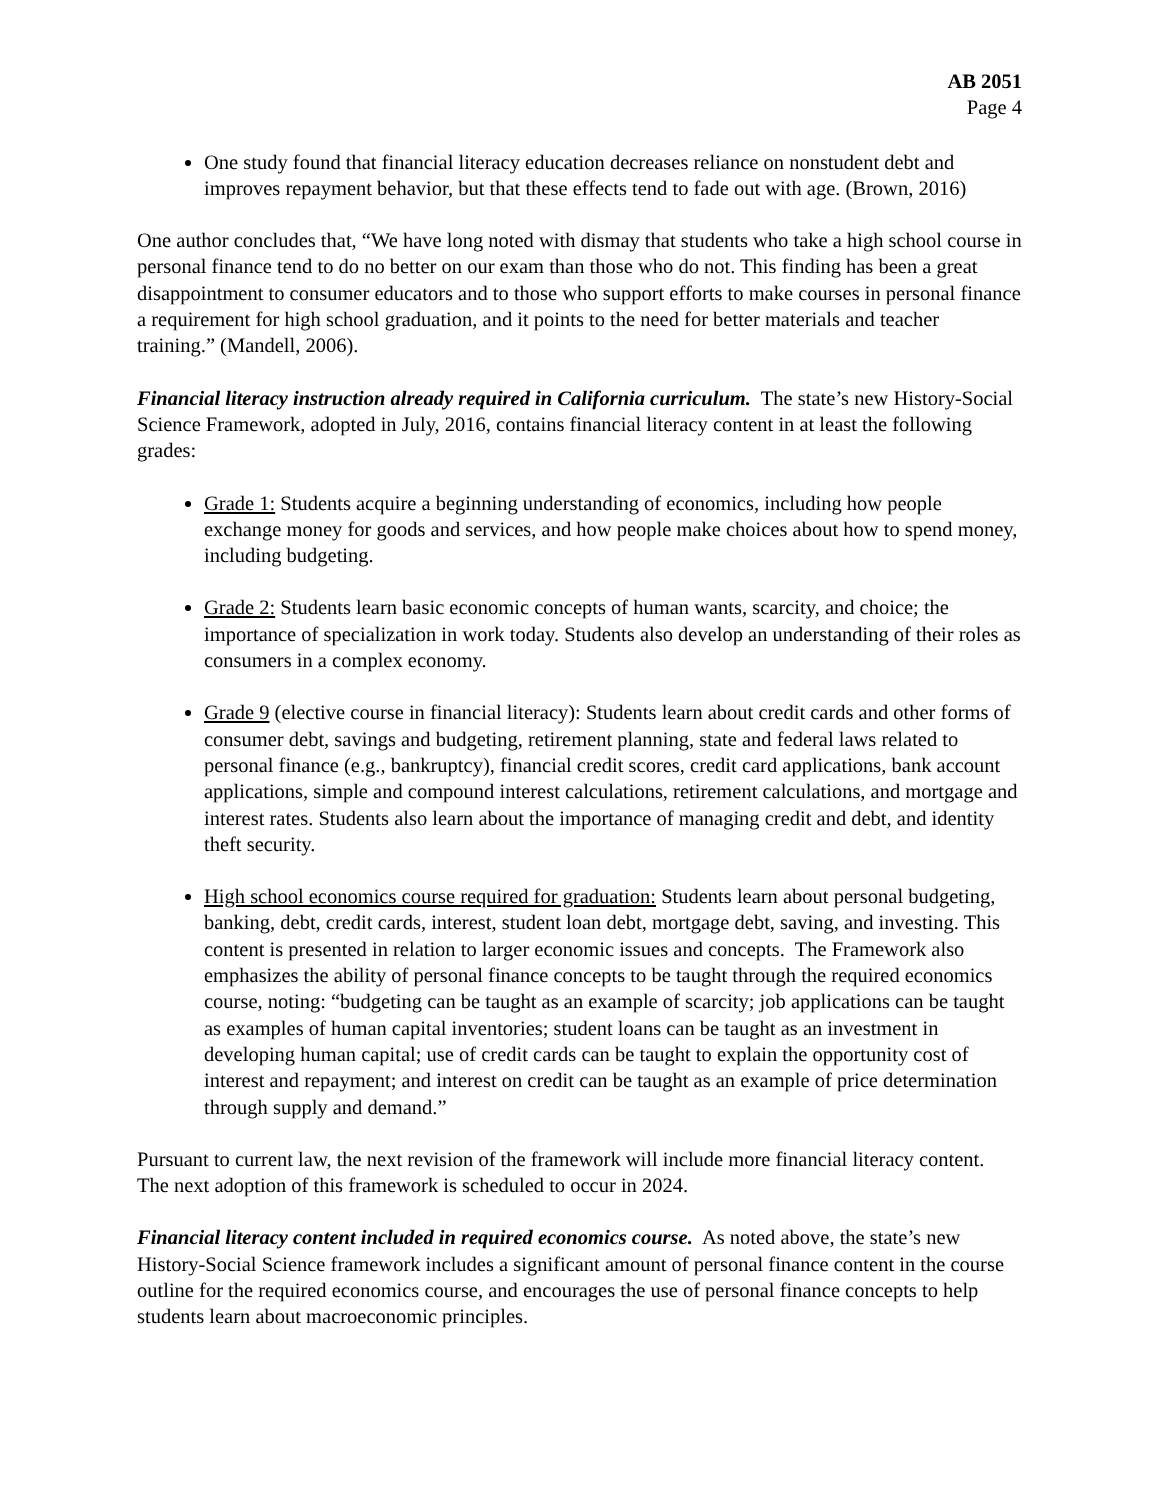AB 2051
Page 4
One study found that financial literacy education decreases reliance on nonstudent debt and improves repayment behavior, but that these effects tend to fade out with age. (Brown, 2016)
One author concludes that, “We have long noted with dismay that students who take a high school course in personal finance tend to do no better on our exam than those who do not. This finding has been a great disappointment to consumer educators and to those who support efforts to make courses in personal finance a requirement for high school graduation, and it points to the need for better materials and teacher training.” (Mandell, 2006).
Financial literacy instruction already required in California curriculum. The state’s new History-Social Science Framework, adopted in July, 2016, contains financial literacy content in at least the following grades:
Grade 1: Students acquire a beginning understanding of economics, including how people exchange money for goods and services, and how people make choices about how to spend money, including budgeting.
Grade 2: Students learn basic economic concepts of human wants, scarcity, and choice; the importance of specialization in work today. Students also develop an understanding of their roles as consumers in a complex economy.
Grade 9 (elective course in financial literacy): Students learn about credit cards and other forms of consumer debt, savings and budgeting, retirement planning, state and federal laws related to personal finance (e.g., bankruptcy), financial credit scores, credit card applications, bank account applications, simple and compound interest calculations, retirement calculations, and mortgage and interest rates. Students also learn about the importance of managing credit and debt, and identity theft security.
High school economics course required for graduation: Students learn about personal budgeting, banking, debt, credit cards, interest, student loan debt, mortgage debt, saving, and investing. This content is presented in relation to larger economic issues and concepts. The Framework also emphasizes the ability of personal finance concepts to be taught through the required economics course, noting: “budgeting can be taught as an example of scarcity; job applications can be taught as examples of human capital inventories; student loans can be taught as an investment in developing human capital; use of credit cards can be taught to explain the opportunity cost of interest and repayment; and interest on credit can be taught as an example of price determination through supply and demand.”
Pursuant to current law, the next revision of the framework will include more financial literacy content. The next adoption of this framework is scheduled to occur in 2024.
Financial literacy content included in required economics course. As noted above, the state’s new History-Social Science framework includes a significant amount of personal finance content in the course outline for the required economics course, and encourages the use of personal finance concepts to help students learn about macroeconomic principles.